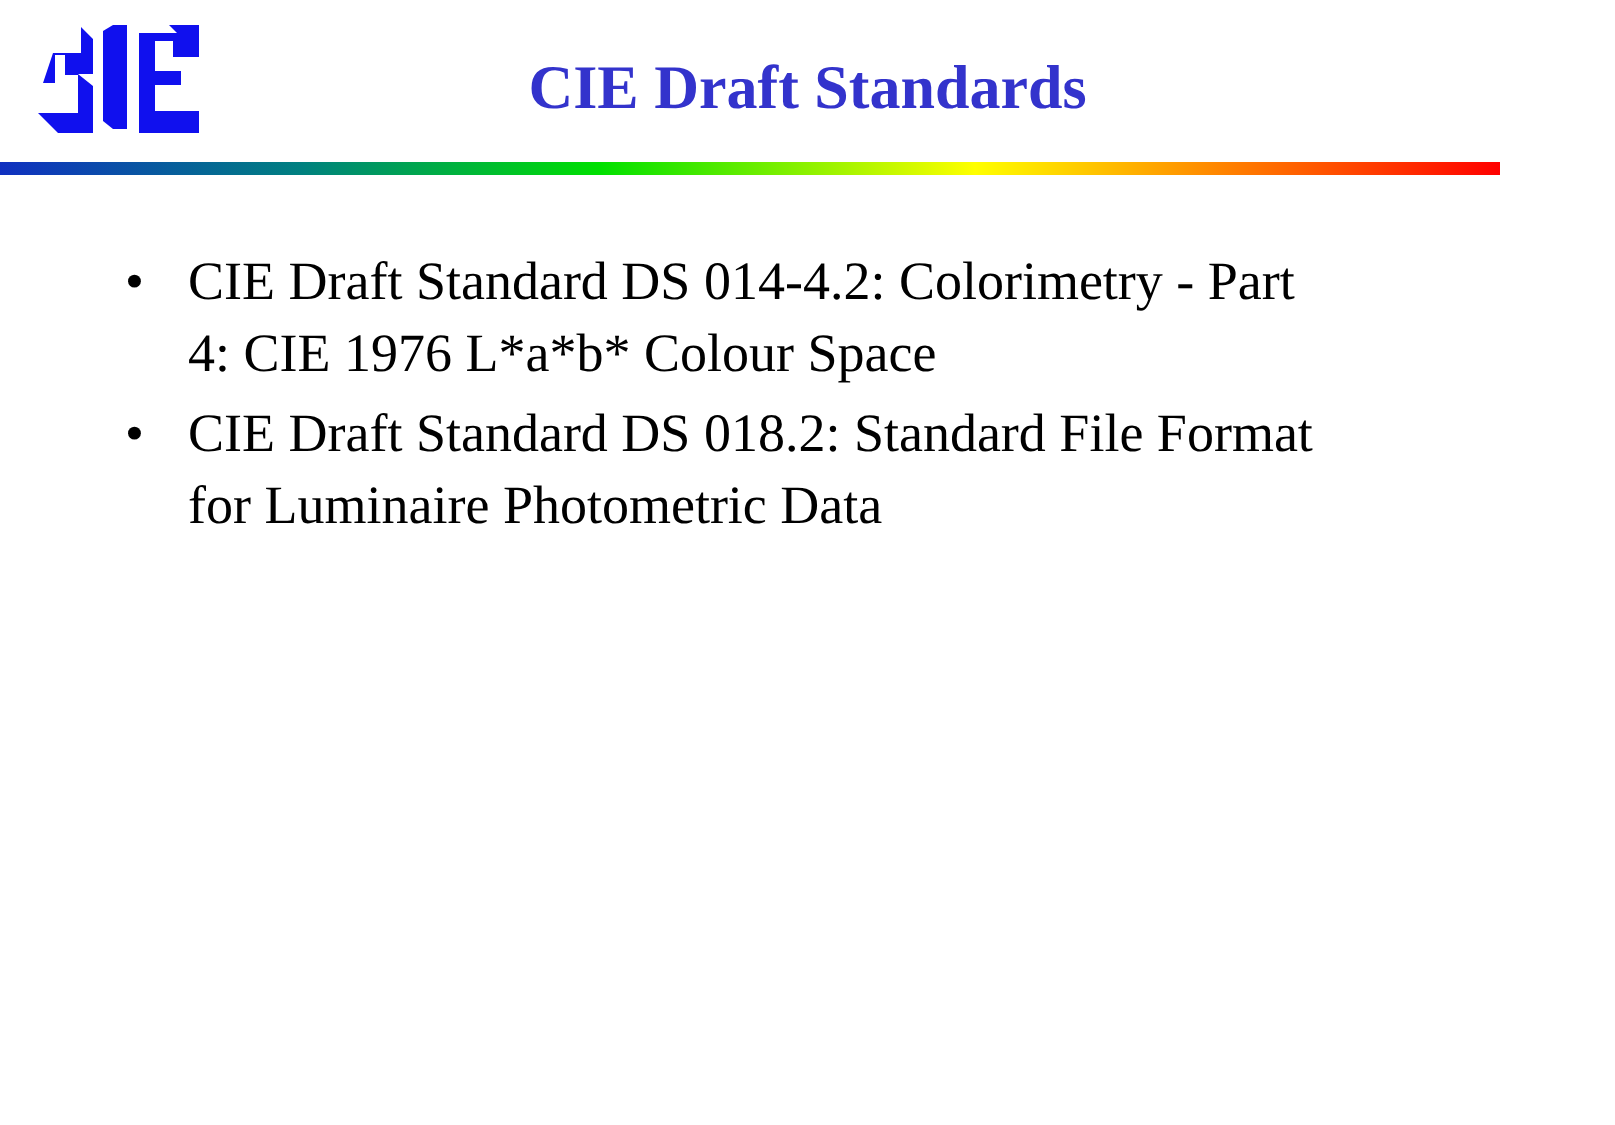CIE Draft Standards
• CIE Draft Standard DS 014-4.2: Colorimetry - Part 4: CIE 1976 L*a*b* Colour Space
• CIE Draft Standard DS 018.2: Standard File Format for Luminaire Photometric Data